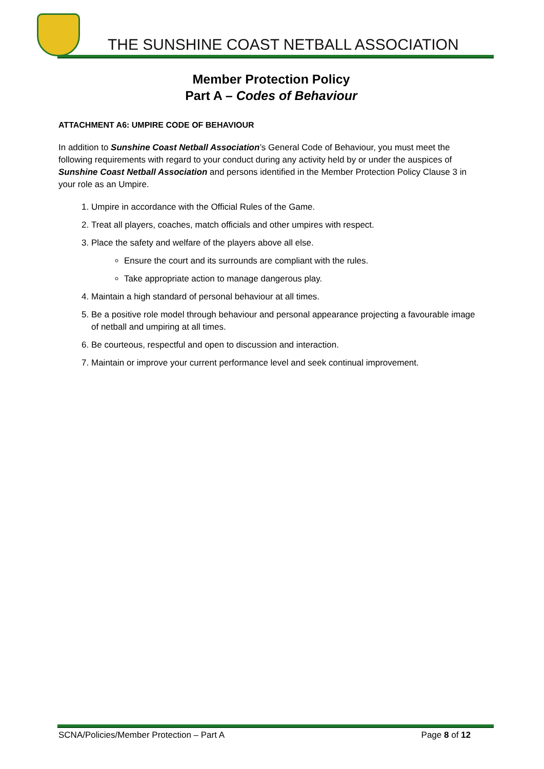THE SUNSHINE COAST NETBALL ASSOCIATION
Member Protection Policy
Part A – Codes of Behaviour
ATTACHMENT A6: UMPIRE CODE OF BEHAVIOUR
In addition to Sunshine Coast Netball Association’s General Code of Behaviour, you must meet the following requirements with regard to your conduct during any activity held by or under the auspices of Sunshine Coast Netball Association and persons identified in the Member Protection Policy Clause 3 in your role as an Umpire.
1. Umpire in accordance with the Official Rules of the Game.
2. Treat all players, coaches, match officials and other umpires with respect.
3. Place the safety and welfare of the players above all else.
Ensure the court and its surrounds are compliant with the rules.
Take appropriate action to manage dangerous play.
4. Maintain a high standard of personal behaviour at all times.
5. Be a positive role model through behaviour and personal appearance projecting a favourable image of netball and umpiring at all times.
6. Be courteous, respectful and open to discussion and interaction.
7. Maintain or improve your current performance level and seek continual improvement.
SCNA/Policies/Member Protection – Part A Page 8 of 12